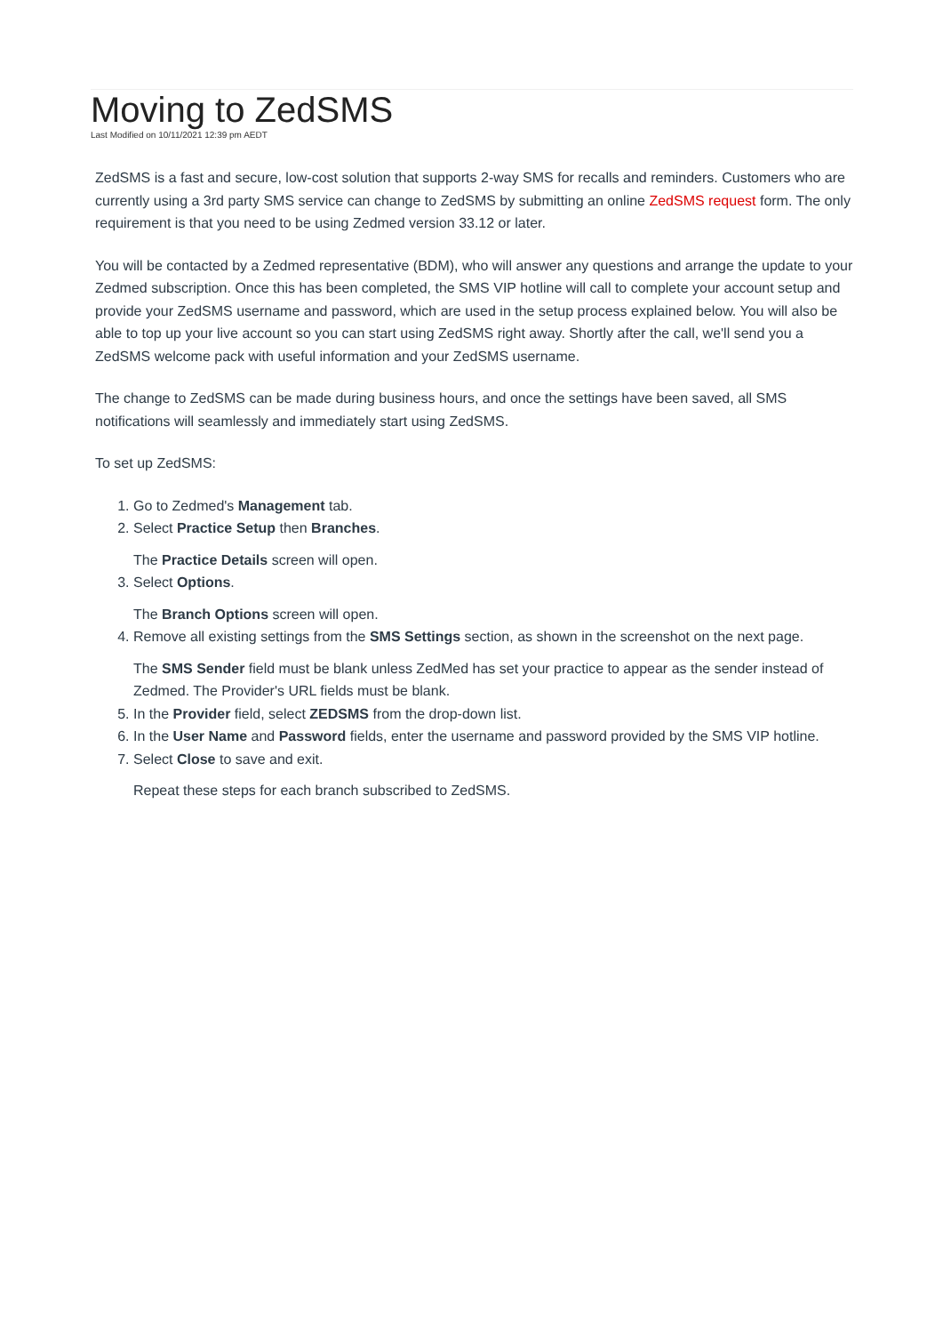Moving to ZedSMS
Last Modified on 10/11/2021 12:39 pm AEDT
ZedSMS is a fast and secure, low-cost solution that supports 2-way SMS for recalls and reminders. Customers who are currently using a 3rd party SMS service can change to ZedSMS by submitting an online ZedSMS request form. The only requirement is that you need to be using Zedmed version 33.12 or later.
You will be contacted by a Zedmed representative (BDM), who will answer any questions and arrange the update to your Zedmed subscription. Once this has been completed, the SMS VIP hotline will call to complete your account setup and provide your ZedSMS username and password, which are used in the setup process explained below. You will also be able to top up your live account so you can start using ZedSMS right away. Shortly after the call, we'll send you a ZedSMS welcome pack with useful information and your ZedSMS username.
The change to ZedSMS can be made during business hours, and once the settings have been saved, all SMS notifications will seamlessly and immediately start using ZedSMS.
To set up ZedSMS:
1. Go to Zedmed's Management tab.
2. Select Practice Setup then Branches.
The Practice Details screen will open.
3. Select Options.
The Branch Options screen will open.
4. Remove all existing settings from the SMS Settings section, as shown in the screenshot on the next page.
The SMS Sender field must be blank unless ZedMed has set your practice to appear as the sender instead of Zedmed. The Provider's URL fields must be blank.
5. In the Provider field, select ZEDSMS from the drop-down list.
6. In the User Name and Password fields, enter the username and password provided by the SMS VIP hotline.
7. Select Close to save and exit.
Repeat these steps for each branch subscribed to ZedSMS.